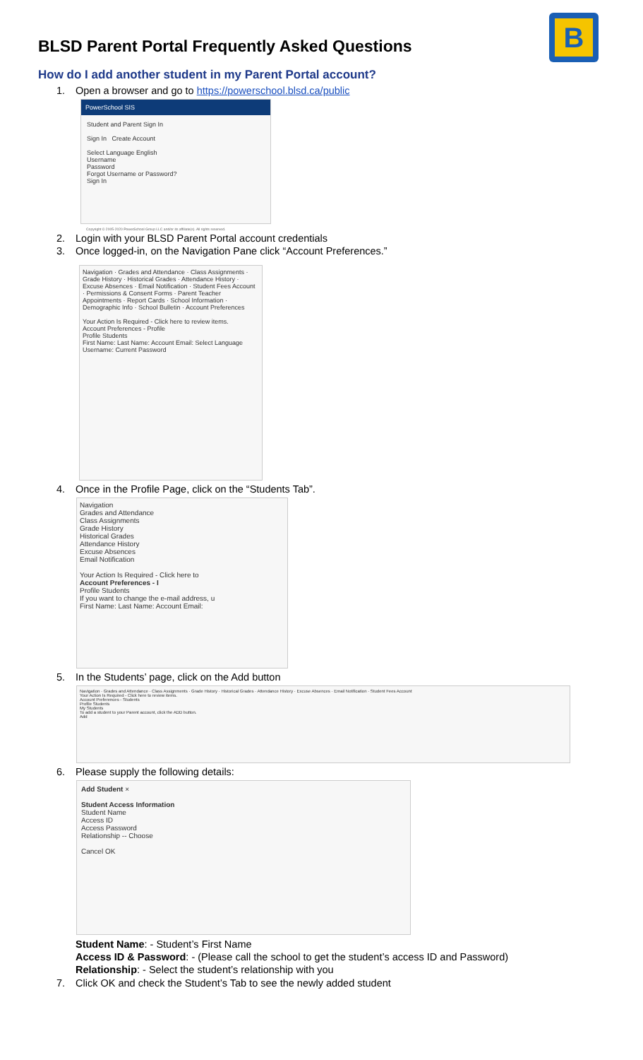BLSD Parent Portal Frequently Asked Questions
B
How do I add another student in my Parent Portal account?
1. Open a browser and go to https://powerschool.blsd.ca/public
PowerSchool SIS
Student and Parent Sign In
Sign In Create Account
Select Language English
Username
Password
Forgot Username or Password?
Sign In
Copyright © 2005-2020 PowerSchool Group LLC and/or its affiliate(s). All rights reserved.
2. Login with your BLSD Parent Portal account credentials
3. Once logged-in, on the Navigation Pane click “Account Preferences.”
Navigation · Grades and Attendance · Class Assignments · Grade History · Historical Grades · Attendance History · Excuse Absences · Email Notification · Student Fees Account · Permissions & Consent Forms · Parent Teacher Appointments · Report Cards · School Information · Demographic Info · School Bulletin · Account Preferences
Your Action Is Required - Click here to review items.
Account Preferences - Profile
Profile Students
First Name: Last Name: Account Email: Select Language Username: Current Password
4. Once in the Profile Page, click on the “Students Tab”.
Navigation
Grades and Attendance
Class Assignments
Grade History
Historical Grades
Attendance History
Excuse Absences
Email Notification
Your Action Is Required - Click here to
Account Preferences - I
Profile Students
If you want to change the e-mail address, u
First Name: Last Name: Account Email:
5. In the Students’ page, click on the Add button
Navigation · Grades and Attendance · Class Assignments · Grade History · Historical Grades · Attendance History · Excuse Absences · Email Notification · Student Fees Account
Your Action Is Required - Click here to review items.
Account Preferences - Students
Profile Students
My Students
To add a student to your Parent account, click the ADD button.
Add
6. Please supply the following details:
Add Student ×
Student Access Information
Student Name
Access ID
Access Password
Relationship -- Choose
Cancel OK
Student Name: - Student’s First Name
Access ID & Password: - (Please call the school to get the student’s access ID and Password)
Relationship: - Select the student’s relationship with you
7. Click OK and check the Student’s Tab to see the newly added student